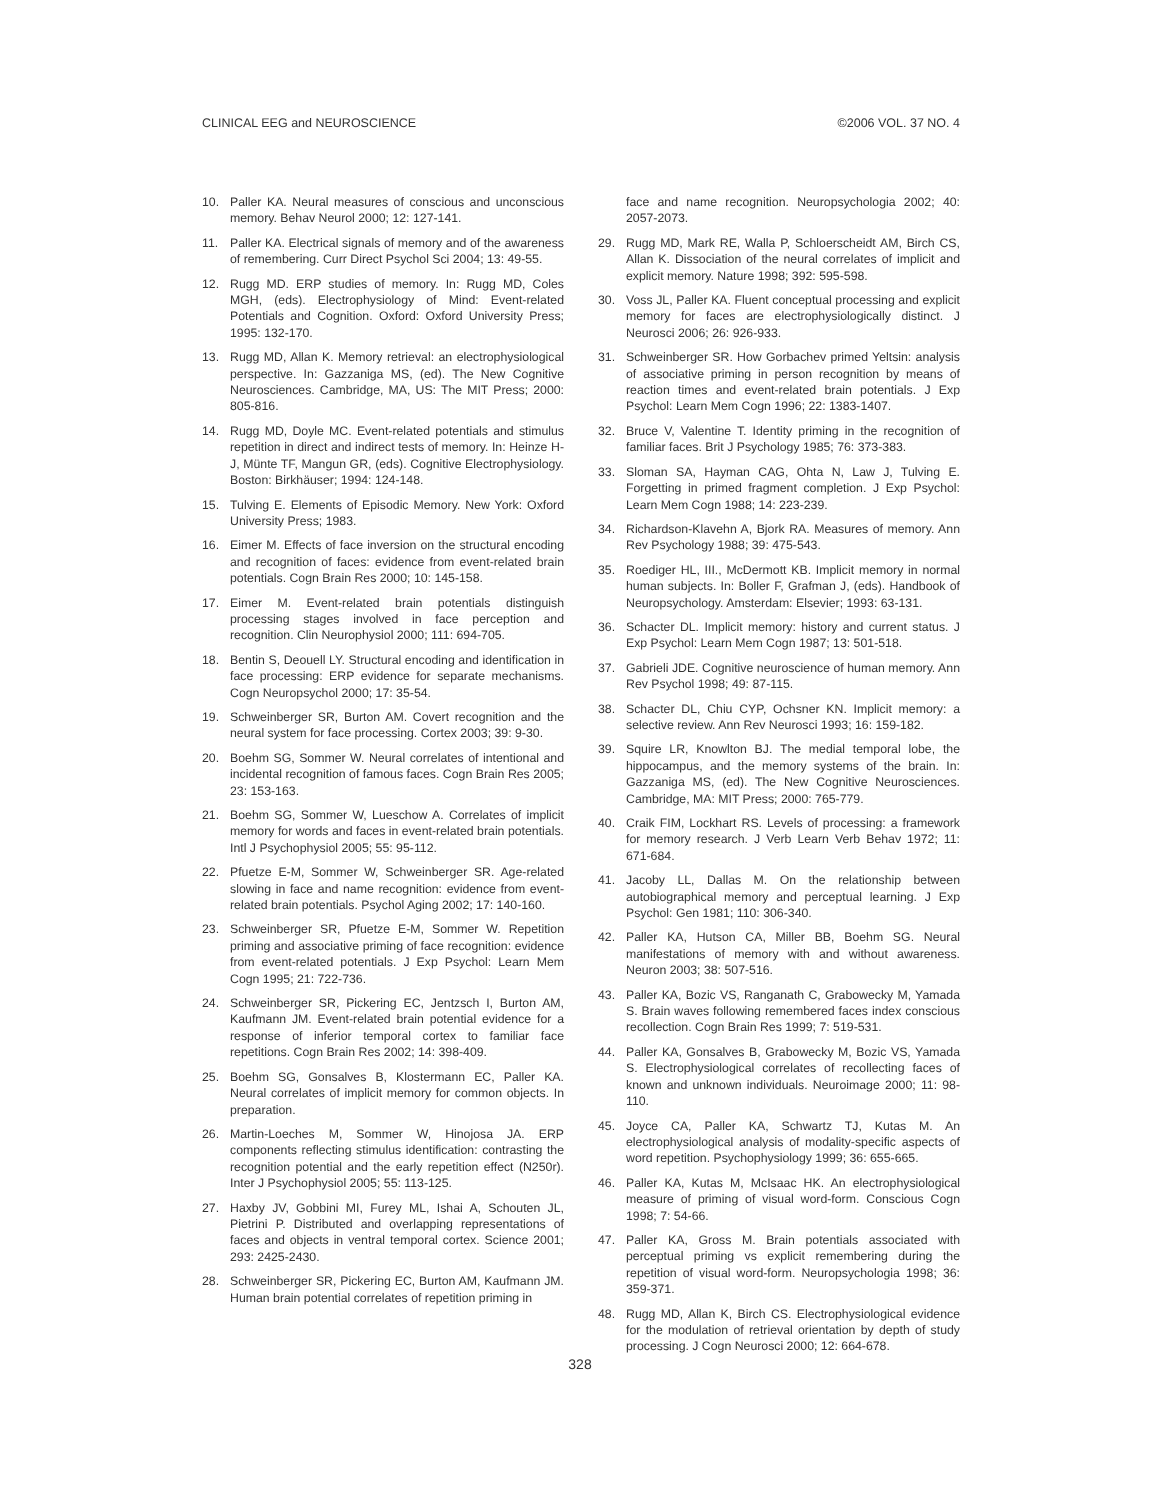CLINICAL EEG and NEUROSCIENCE ©2006 VOL. 37 NO. 4
10. Paller KA. Neural measures of conscious and unconscious memory. Behav Neurol 2000; 12: 127-141.
11. Paller KA. Electrical signals of memory and of the awareness of remembering. Curr Direct Psychol Sci 2004; 13: 49-55.
12. Rugg MD. ERP studies of memory. In: Rugg MD, Coles MGH, (eds). Electrophysiology of Mind: Event-related Potentials and Cognition. Oxford: Oxford University Press; 1995: 132-170.
13. Rugg MD, Allan K. Memory retrieval: an electrophysiological perspective. In: Gazzaniga MS, (ed). The New Cognitive Neurosciences. Cambridge, MA, US: The MIT Press; 2000: 805-816.
14. Rugg MD, Doyle MC. Event-related potentials and stimulus repetition in direct and indirect tests of memory. In: Heinze H-J, Münte TF, Mangun GR, (eds). Cognitive Electrophysiology. Boston: Birkhäuser; 1994: 124-148.
15. Tulving E. Elements of Episodic Memory. New York: Oxford University Press; 1983.
16. Eimer M. Effects of face inversion on the structural encoding and recognition of faces: evidence from event-related brain potentials. Cogn Brain Res 2000; 10: 145-158.
17. Eimer M. Event-related brain potentials distinguish processing stages involved in face perception and recognition. Clin Neurophysiol 2000; 111: 694-705.
18. Bentin S, Deouell LY. Structural encoding and identification in face processing: ERP evidence for separate mechanisms. Cogn Neuropsychol 2000; 17: 35-54.
19. Schweinberger SR, Burton AM. Covert recognition and the neural system for face processing. Cortex 2003; 39: 9-30.
20. Boehm SG, Sommer W. Neural correlates of intentional and incidental recognition of famous faces. Cogn Brain Res 2005; 23: 153-163.
21. Boehm SG, Sommer W, Lueschow A. Correlates of implicit memory for words and faces in event-related brain potentials. Intl J Psychophysiol 2005; 55: 95-112.
22. Pfuetze E-M, Sommer W, Schweinberger SR. Age-related slowing in face and name recognition: evidence from event-related brain potentials. Psychol Aging 2002; 17: 140-160.
23. Schweinberger SR, Pfuetze E-M, Sommer W. Repetition priming and associative priming of face recognition: evidence from event-related potentials. J Exp Psychol: Learn Mem Cogn 1995; 21: 722-736.
24. Schweinberger SR, Pickering EC, Jentzsch I, Burton AM, Kaufmann JM. Event-related brain potential evidence for a response of inferior temporal cortex to familiar face repetitions. Cogn Brain Res 2002; 14: 398-409.
25. Boehm SG, Gonsalves B, Klostermann EC, Paller KA. Neural correlates of implicit memory for common objects. In preparation.
26. Martin-Loeches M, Sommer W, Hinojosa JA. ERP components reflecting stimulus identification: contrasting the recognition potential and the early repetition effect (N250r). Inter J Psychophysiol 2005; 55: 113-125.
27. Haxby JV, Gobbini MI, Furey ML, Ishai A, Schouten JL, Pietrini P. Distributed and overlapping representations of faces and objects in ventral temporal cortex. Science 2001; 293: 2425-2430.
28. Schweinberger SR, Pickering EC, Burton AM, Kaufmann JM. Human brain potential correlates of repetition priming in
face and name recognition. Neuropsychologia 2002; 40: 2057-2073.
29. Rugg MD, Mark RE, Walla P, Schloerscheidt AM, Birch CS, Allan K. Dissociation of the neural correlates of implicit and explicit memory. Nature 1998; 392: 595-598.
30. Voss JL, Paller KA. Fluent conceptual processing and explicit memory for faces are electrophysiologically distinct. J Neurosci 2006; 26: 926-933.
31. Schweinberger SR. How Gorbachev primed Yeltsin: analysis of associative priming in person recognition by means of reaction times and event-related brain potentials. J Exp Psychol: Learn Mem Cogn 1996; 22: 1383-1407.
32. Bruce V, Valentine T. Identity priming in the recognition of familiar faces. Brit J Psychology 1985; 76: 373-383.
33. Sloman SA, Hayman CAG, Ohta N, Law J, Tulving E. Forgetting in primed fragment completion. J Exp Psychol: Learn Mem Cogn 1988; 14: 223-239.
34. Richardson-Klavehn A, Bjork RA. Measures of memory. Ann Rev Psychology 1988; 39: 475-543.
35. Roediger HL, III., McDermott KB. Implicit memory in normal human subjects. In: Boller F, Grafman J, (eds). Handbook of Neuropsychology. Amsterdam: Elsevier; 1993: 63-131.
36. Schacter DL. Implicit memory: history and current status. J Exp Psychol: Learn Mem Cogn 1987; 13: 501-518.
37. Gabrieli JDE. Cognitive neuroscience of human memory. Ann Rev Psychol 1998; 49: 87-115.
38. Schacter DL, Chiu CYP, Ochsner KN. Implicit memory: a selective review. Ann Rev Neurosci 1993; 16: 159-182.
39. Squire LR, Knowlton BJ. The medial temporal lobe, the hippocampus, and the memory systems of the brain. In: Gazzaniga MS, (ed). The New Cognitive Neurosciences. Cambridge, MA: MIT Press; 2000: 765-779.
40. Craik FIM, Lockhart RS. Levels of processing: a framework for memory research. J Verb Learn Verb Behav 1972; 11: 671-684.
41. Jacoby LL, Dallas M. On the relationship between autobiographical memory and perceptual learning. J Exp Psychol: Gen 1981; 110: 306-340.
42. Paller KA, Hutson CA, Miller BB, Boehm SG. Neural manifestations of memory with and without awareness. Neuron 2003; 38: 507-516.
43. Paller KA, Bozic VS, Ranganath C, Grabowecky M, Yamada S. Brain waves following remembered faces index conscious recollection. Cogn Brain Res 1999; 7: 519-531.
44. Paller KA, Gonsalves B, Grabowecky M, Bozic VS, Yamada S. Electrophysiological correlates of recollecting faces of known and unknown individuals. Neuroimage 2000; 11: 98-110.
45. Joyce CA, Paller KA, Schwartz TJ, Kutas M. An electrophysiological analysis of modality-specific aspects of word repetition. Psychophysiology 1999; 36: 655-665.
46. Paller KA, Kutas M, McIsaac HK. An electrophysiological measure of priming of visual word-form. Conscious Cogn 1998; 7: 54-66.
47. Paller KA, Gross M. Brain potentials associated with perceptual priming vs explicit remembering during the repetition of visual word-form. Neuropsychologia 1998; 36: 359-371.
48. Rugg MD, Allan K, Birch CS. Electrophysiological evidence for the modulation of retrieval orientation by depth of study processing. J Cogn Neurosci 2000; 12: 664-678.
328